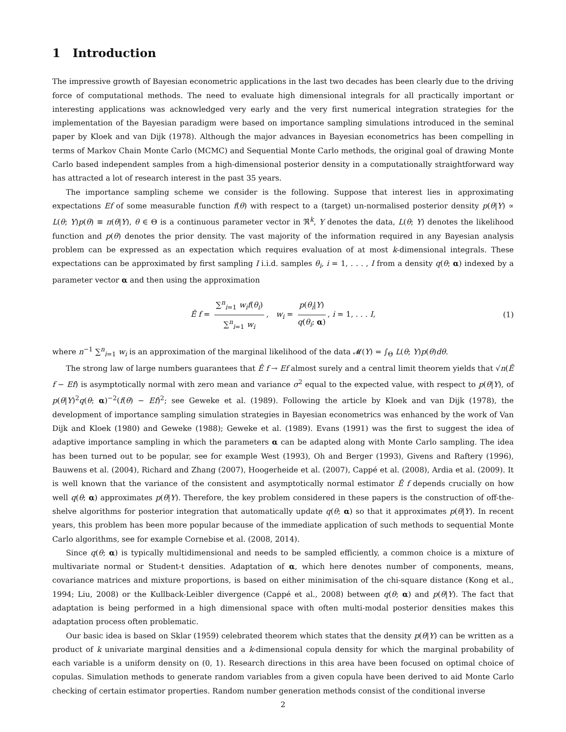1 Introduction
The impressive growth of Bayesian econometric applications in the last two decades has been clearly due to the driving force of computational methods. The need to evaluate high dimensional integrals for all practically important or interesting applications was acknowledged very early and the very first numerical integration strategies for the implementation of the Bayesian paradigm were based on importance sampling simulations introduced in the seminal paper by Kloek and van Dijk (1978). Although the major advances in Bayesian econometrics has been compelling in terms of Markov Chain Monte Carlo (MCMC) and Sequential Monte Carlo methods, the original goal of drawing Monte Carlo based independent samples from a high-dimensional posterior density in a computationally straightforward way has attracted a lot of research interest in the past 35 years.
The importance sampling scheme we consider is the following. Suppose that interest lies in approximating expectations Ef of some measurable function f(θ) with respect to a (target) un-normalised posterior density p(θ|Y) ∝ L(θ; Y)p(θ) ≡ π(θ|Y), θ ∈ Θ is a continuous parameter vector in ℜ<sup>k</sup>, Y denotes the data, L(θ; Y) denotes the likelihood function and p(θ) denotes the prior density. The vast majority of the information required in any Bayesian analysis problem can be expressed as an expectation which requires evaluation of at most k-dimensional integrals. These expectations can be approximated by first sampling I i.i.d. samples θ<sub>i</sub>, i = 1, . . . , I from a density q(θ; α) indexed by a parameter vector α and then using the approximation
Ê f = ∑<sup>n</sup><sub>i=1</sub> w<sub>i</sub>f(θ<sub>i</sub>) ∑<sup>n</sup><sub>i=1</sub> w<sub>i</sub>, w<sub>i</sub> = p(θ<sub>i</sub>|Y) q(θ<sub>i</sub>; α), i = 1, . . . I, (1)
where n<sup>−1</sup> ∑<sup>n</sup><sub>i=1</sub> w<sub>i</sub> is an approximation of the marginal likelihood of the data 𝓜(Y) = ∫<sub>Θ</sub> L(θ; Y)p(θ)dθ.
The strong law of large numbers guarantees that Ê f → Ef almost surely and a central limit theorem yields that √n(Ê f − Ef) is asymptotically normal with zero mean and variance σ<sup>2</sup> equal to the expected value, with respect to p(θ|Y), of p(θ|Y)<sup>2</sup>q(θ; α)<sup>−2</sup>(f(θ) − Ef)<sup>2</sup>; see Geweke et al. (1989). Following the article by Kloek and van Dijk (1978), the development of importance sampling simulation strategies in Bayesian econometrics was enhanced by the work of Van Dijk and Kloek (1980) and Geweke (1988); Geweke et al. (1989). Evans (1991) was the first to suggest the idea of adaptive importance sampling in which the parameters α can be adapted along with Monte Carlo sampling. The idea has been turned out to be popular, see for example West (1993), Oh and Berger (1993), Givens and Raftery (1996), Bauwens et al. (2004), Richard and Zhang (2007), Hoogerheide et al. (2007), Cappé et al. (2008), Ardia et al. (2009). It is well known that the variance of the consistent and asymptotically normal estimator Ê f depends crucially on how well q(θ; α) approximates p(θ|Y). Therefore, the key problem considered in these papers is the construction of off-the-shelve algorithms for posterior integration that automatically update q(θ; α) so that it approximates p(θ|Y). In recent years, this problem has been more popular because of the immediate application of such methods to sequential Monte Carlo algorithms, see for example Cornebise et al. (2008, 2014).
Since q(θ; α) is typically multidimensional and needs to be sampled efficiently, a common choice is a mixture of multivariate normal or Student-t densities. Adaptation of α, which here denotes number of components, means, covariance matrices and mixture proportions, is based on either minimisation of the chi-square distance (Kong et al., 1994; Liu, 2008) or the Kullback-Leibler divergence (Cappé et al., 2008) between q(θ; α) and p(θ|Y). The fact that adaptation is being performed in a high dimensional space with often multi-modal posterior densities makes this adaptation process often problematic.
Our basic idea is based on Sklar (1959) celebrated theorem which states that the density p(θ|Y) can be written as a product of k univariate marginal densities and a k-dimensional copula density for which the marginal probability of each variable is a uniform density on (0, 1). Research directions in this area have been focused on optimal choice of copulas. Simulation methods to generate random variables from a given copula have been derived to aid Monte Carlo checking of certain estimator properties. Random number generation methods consist of the conditional inverse
2